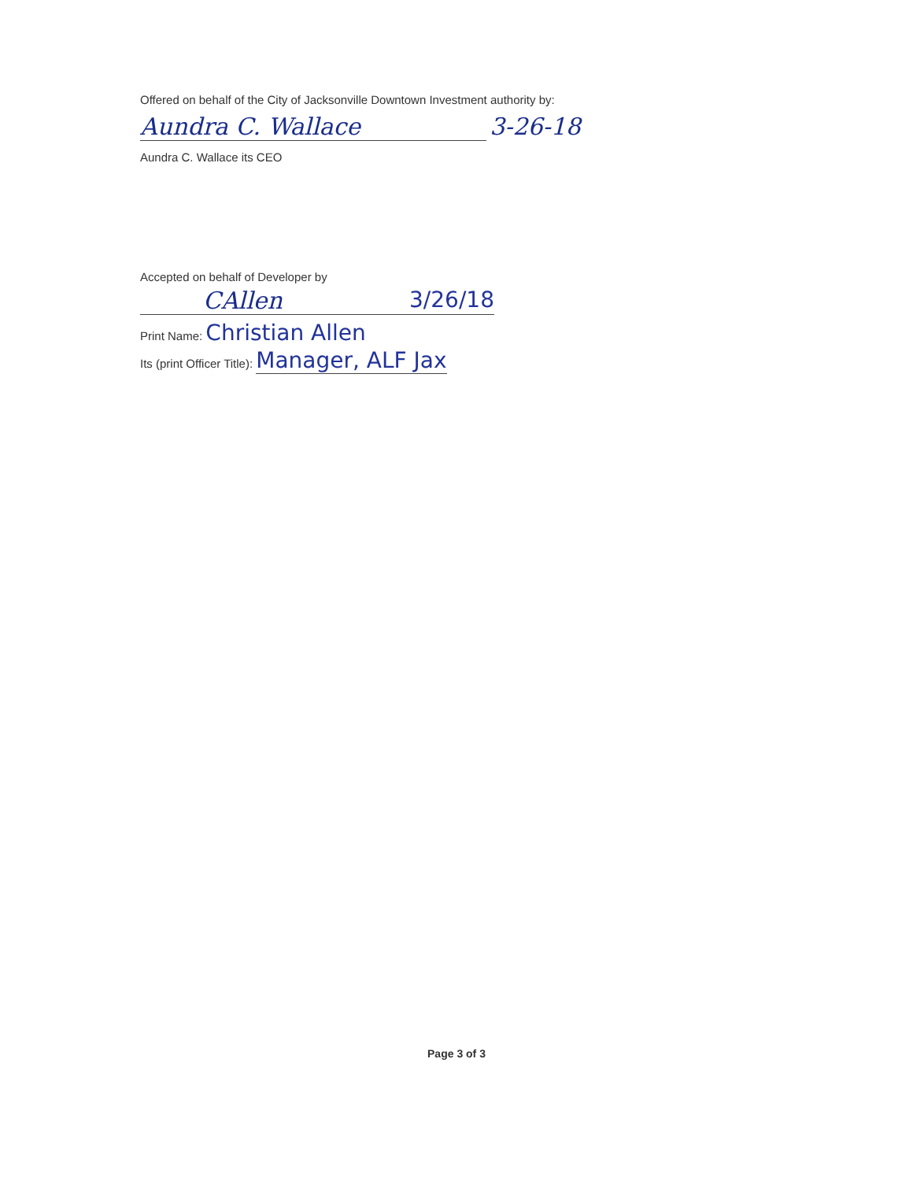Offered on behalf of the City of Jacksonville Downtown Investment authority by:
Aundra C. Wallace 3-26-18
Aundra C. Wallace its CEO
Accepted on behalf of Developer by
CAllen 3/26/18
Print Name: Christian Allen
Its (print Officer Title): Manager, ALF Jax
Page 3 of 3